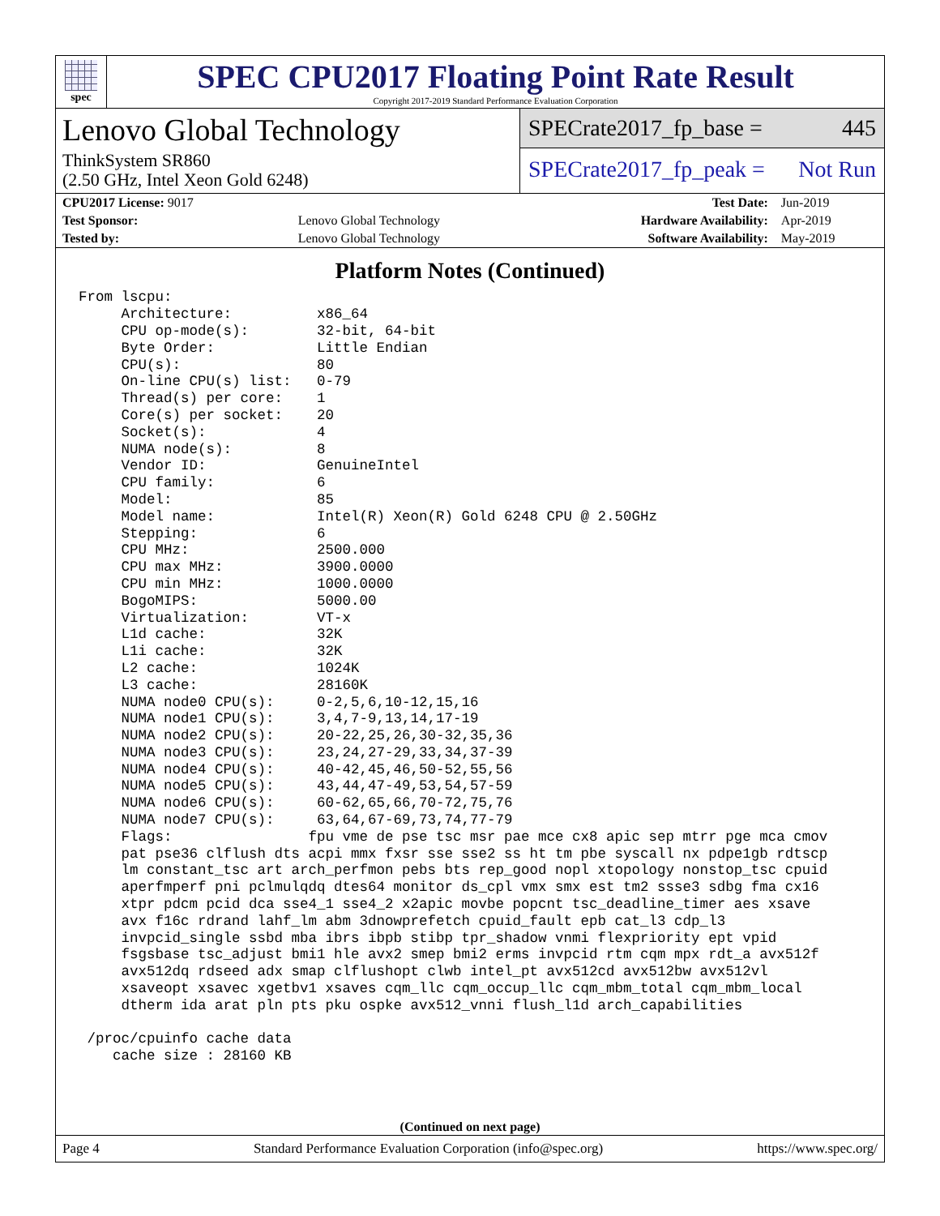spec
SPEC CPU2017 Floating Point Rate Result
Copyright 2017-2019 Standard Performance Evaluation Corporation
Lenovo Global Technology
ThinkSystem SR860
(2.50 GHz, Intel Xeon Gold 6248)
SPECrate2017_fp_base = 445
SPECrate2017_fp_peak = Not Run
| CPU2017 License: 9017 | | Test Date: | Jun-2019 |
| Test Sponsor: | Lenovo Global Technology | Hardware Availability: | Apr-2019 |
| Tested by: | Lenovo Global Technology | Software Availability: | May-2019 |
Platform Notes (Continued)
From lscpu:
     Architecture:          x86_64
     CPU op-mode(s):        32-bit, 64-bit
     Byte Order:            Little Endian
     CPU(s):                80
     On-line CPU(s) list:   0-79
     Thread(s) per core:    1
     Core(s) per socket:    20
     Socket(s):             4
     NUMA node(s):          8
     Vendor ID:             GenuineIntel
     CPU family:            6
     Model:                 85
     Model name:            Intel(R) Xeon(R) Gold 6248 CPU @ 2.50GHz
     Stepping:              6
     CPU MHz:               2500.000
     CPU max MHz:           3900.0000
     CPU min MHz:           1000.0000
     BogoMIPS:              5000.00
     Virtualization:        VT-x
     L1d cache:             32K
     L1i cache:             32K
     L2 cache:              1024K
     L3 cache:              28160K
     NUMA node0 CPU(s):     0-2,5,6,10-12,15,16
     NUMA node1 CPU(s):     3,4,7-9,13,14,17-19
     NUMA node2 CPU(s):     20-22,25,26,30-32,35,36
     NUMA node3 CPU(s):     23,24,27-29,33,34,37-39
     NUMA node4 CPU(s):     40-42,45,46,50-52,55,56
     NUMA node5 CPU(s):     43,44,47-49,53,54,57-59
     NUMA node6 CPU(s):     60-62,65,66,70-72,75,76
     NUMA node7 CPU(s):     63,64,67-69,73,74,77-79
     Flags:                fpu vme de pse tsc msr pae mce cx8 apic sep mtrr pge mca cmov
     pat pse36 clflush dts acpi mmx fxsr sse sse2 ss ht tm pbe syscall nx pdpe1gb rdtscp
     lm constant_tsc art arch_perfmon pebs bts rep_good nopl xtopology nonstop_tsc cpuid
     aperfmperf pni pclmulqdq dtes64 monitor ds_cpl vmx smx est tm2 ssse3 sdbg fma cx16
     xtpr pdcm pcid dca sse4_1 sse4_2 x2apic movbe popcnt tsc_deadline_timer aes xsave
     avx f16c rdrand lahf_lm abm 3dnowprefetch cpuid_fault epb cat_l3 cdp_l3
     invpcid_single ssbd mba ibrs ibpb stibp tpr_shadow vnmi flexpriority ept vpid
     fsgsbase tsc_adjust bmi1 hle avx2 smep bmi2 erms invpcid rtm cqm mpx rdt_a avx512f
     avx512dq rdseed adx smap clflushopt clwb intel_pt avx512cd avx512bw avx512vl
     xsaveopt xsavec xgetbv1 xsaves cqm_llc cqm_occup_llc cqm_mbm_total cqm_mbm_local
     dtherm ida arat pln pts pku ospke avx512_vnni flush_l1d arch_capabilities

 /proc/cpuinfo cache data
    cache size : 28160 KB
(Continued on next page)
Page 4 Standard Performance Evaluation Corporation (info@spec.org) https://www.spec.org/